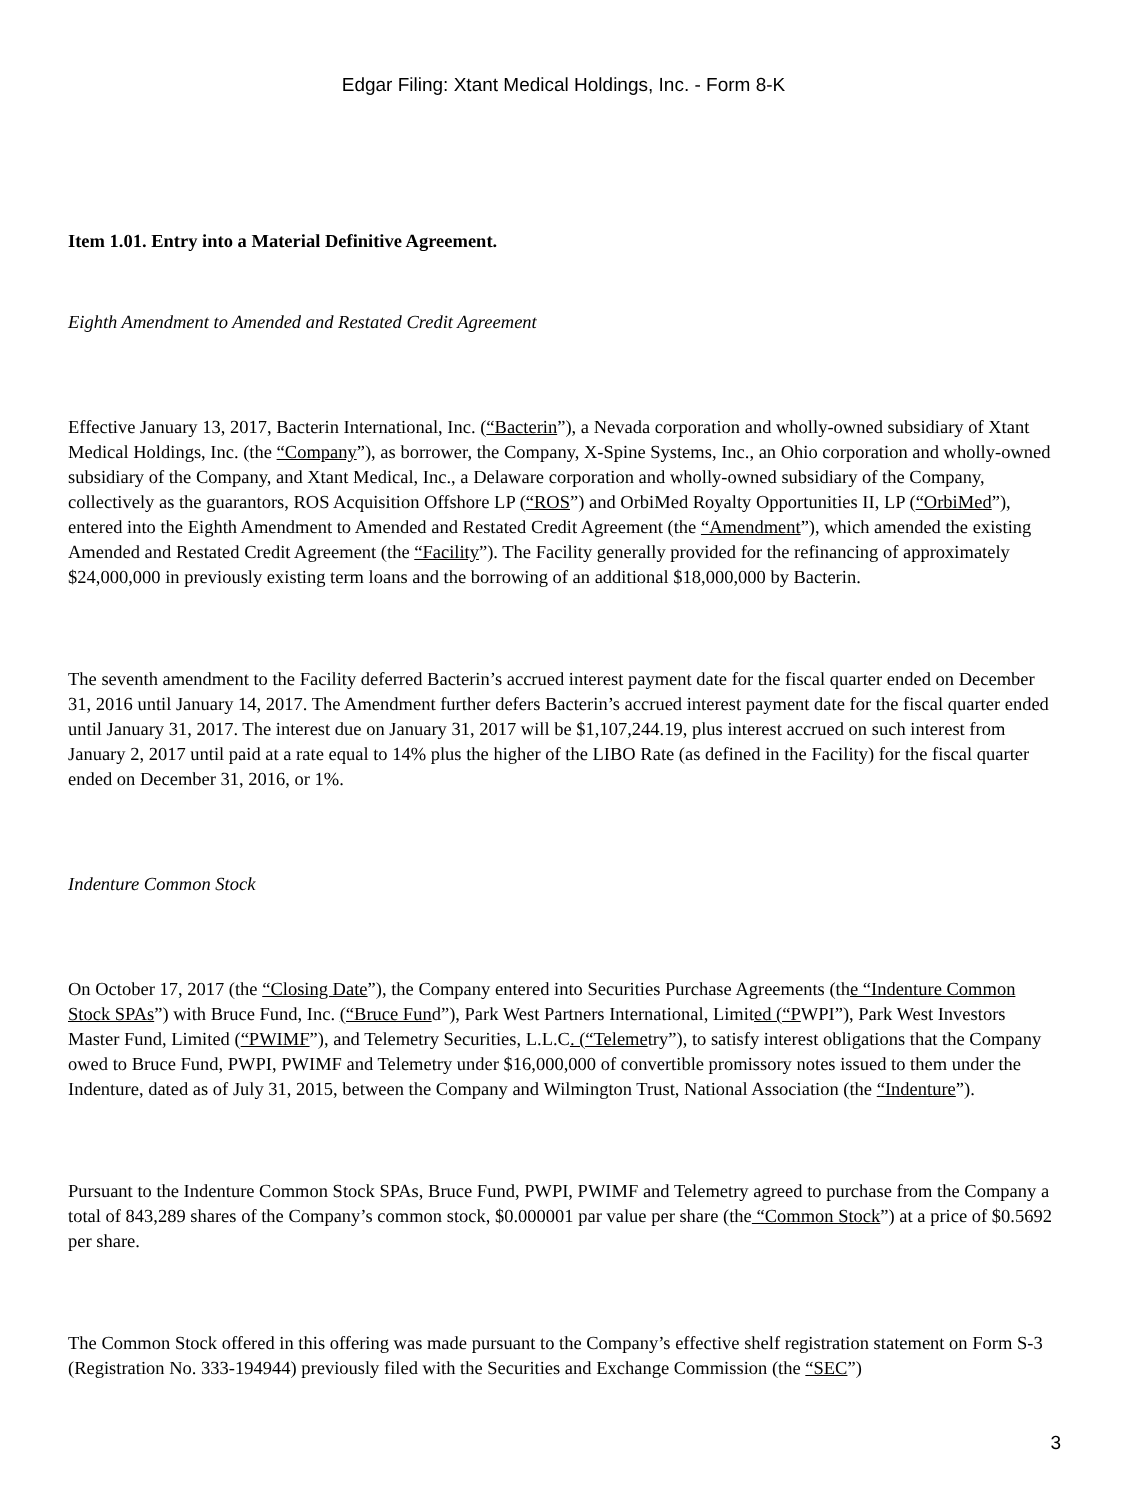Edgar Filing: Xtant Medical Holdings, Inc. - Form 8-K
Item 1.01. Entry into a Material Definitive Agreement.
Eighth Amendment to Amended and Restated Credit Agreement
Effective January 13, 2017, Bacterin International, Inc. (“Bacterin”), a Nevada corporation and wholly-owned subsidiary of Xtant Medical Holdings, Inc. (the “Company”), as borrower, the Company, X-Spine Systems, Inc., an Ohio corporation and wholly-owned subsidiary of the Company, and Xtant Medical, Inc., a Delaware corporation and wholly-owned subsidiary of the Company, collectively as the guarantors, ROS Acquisition Offshore LP (“ROS”) and OrbiMed Royalty Opportunities II, LP (“OrbiMed”), entered into the Eighth Amendment to Amended and Restated Credit Agreement (the “Amendment”), which amended the existing Amended and Restated Credit Agreement (the “Facility”). The Facility generally provided for the refinancing of approximately $24,000,000 in previously existing term loans and the borrowing of an additional $18,000,000 by Bacterin.
The seventh amendment to the Facility deferred Bacterin’s accrued interest payment date for the fiscal quarter ended on December 31, 2016 until January 14, 2017. The Amendment further defers Bacterin’s accrued interest payment date for the fiscal quarter ended until January 31, 2017. The interest due on January 31, 2017 will be $1,107,244.19, plus interest accrued on such interest from January 2, 2017 until paid at a rate equal to 14% plus the higher of the LIBO Rate (as defined in the Facility) for the fiscal quarter ended on December 31, 2016, or 1%.
Indenture Common Stock
On October 17, 2017 (the “Closing Date”), the Company entered into Securities Purchase Agreements (the “Indenture Common Stock SPAs”) with Bruce Fund, Inc. (“Bruce Fund”), Park West Partners International, Limited (“PWPI”), Park West Investors Master Fund, Limited (“PWIMF”), and Telemetry Securities, L.L.C. (“Telemetry”), to satisfy interest obligations that the Company owed to Bruce Fund, PWPI, PWIMF and Telemetry under $16,000,000 of convertible promissory notes issued to them under the Indenture, dated as of July 31, 2015, between the Company and Wilmington Trust, National Association (the “Indenture”).
Pursuant to the Indenture Common Stock SPAs, Bruce Fund, PWPI, PWIMF and Telemetry agreed to purchase from the Company a total of 843,289 shares of the Company’s common stock, $0.000001 par value per share (the “Common Stock”) at a price of $0.5692 per share.
The Common Stock offered in this offering was made pursuant to the Company’s effective shelf registration statement on Form S-3 (Registration No. 333-194944) previously filed with the Securities and Exchange Commission (the “SEC”)
3